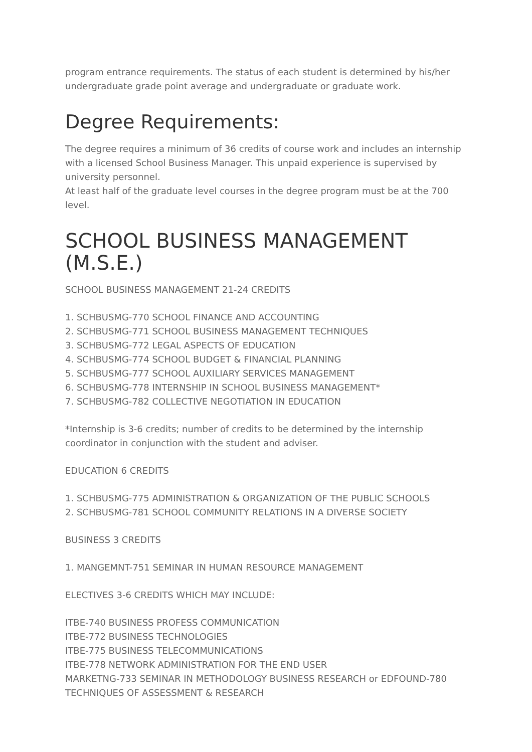program entrance requirements. The status of each student is determined by his/her undergraduate grade point average and undergraduate or graduate work.
Degree Requirements:
The degree requires a minimum of 36 credits of course work and includes an internship with a licensed School Business Manager. This unpaid experience is supervised by university personnel.
At least half of the graduate level courses in the degree program must be at the 700 level.
SCHOOL BUSINESS MANAGEMENT (M.S.E.)
SCHOOL BUSINESS MANAGEMENT 21-24 CREDITS
1. SCHBUSMG-770 SCHOOL FINANCE AND ACCOUNTING
2. SCHBUSMG-771 SCHOOL BUSINESS MANAGEMENT TECHNIQUES
3. SCHBUSMG-772 LEGAL ASPECTS OF EDUCATION
4. SCHBUSMG-774 SCHOOL BUDGET & FINANCIAL PLANNING
5. SCHBUSMG-777 SCHOOL AUXILIARY SERVICES MANAGEMENT
6. SCHBUSMG-778 INTERNSHIP IN SCHOOL BUSINESS MANAGEMENT*
7. SCHBUSMG-782 COLLECTIVE NEGOTIATION IN EDUCATION
*Internship is 3-6 credits; number of credits to be determined by the internship coordinator in conjunction with the student and adviser.
EDUCATION 6 CREDITS
1. SCHBUSMG-775 ADMINISTRATION & ORGANIZATION OF THE PUBLIC SCHOOLS
2. SCHBUSMG-781 SCHOOL COMMUNITY RELATIONS IN A DIVERSE SOCIETY
BUSINESS 3 CREDITS
1. MANGEMNT-751 SEMINAR IN HUMAN RESOURCE MANAGEMENT
ELECTIVES 3-6 CREDITS WHICH MAY INCLUDE:
ITBE-740 BUSINESS PROFESS COMMUNICATION
ITBE-772 BUSINESS TECHNOLOGIES
ITBE-775 BUSINESS TELECOMMUNICATIONS
ITBE-778 NETWORK ADMINISTRATION FOR THE END USER
MARKETNG-733 SEMINAR IN METHODOLOGY BUSINESS RESEARCH or EDFOUND-780 TECHNIQUES OF ASSESSMENT & RESEARCH